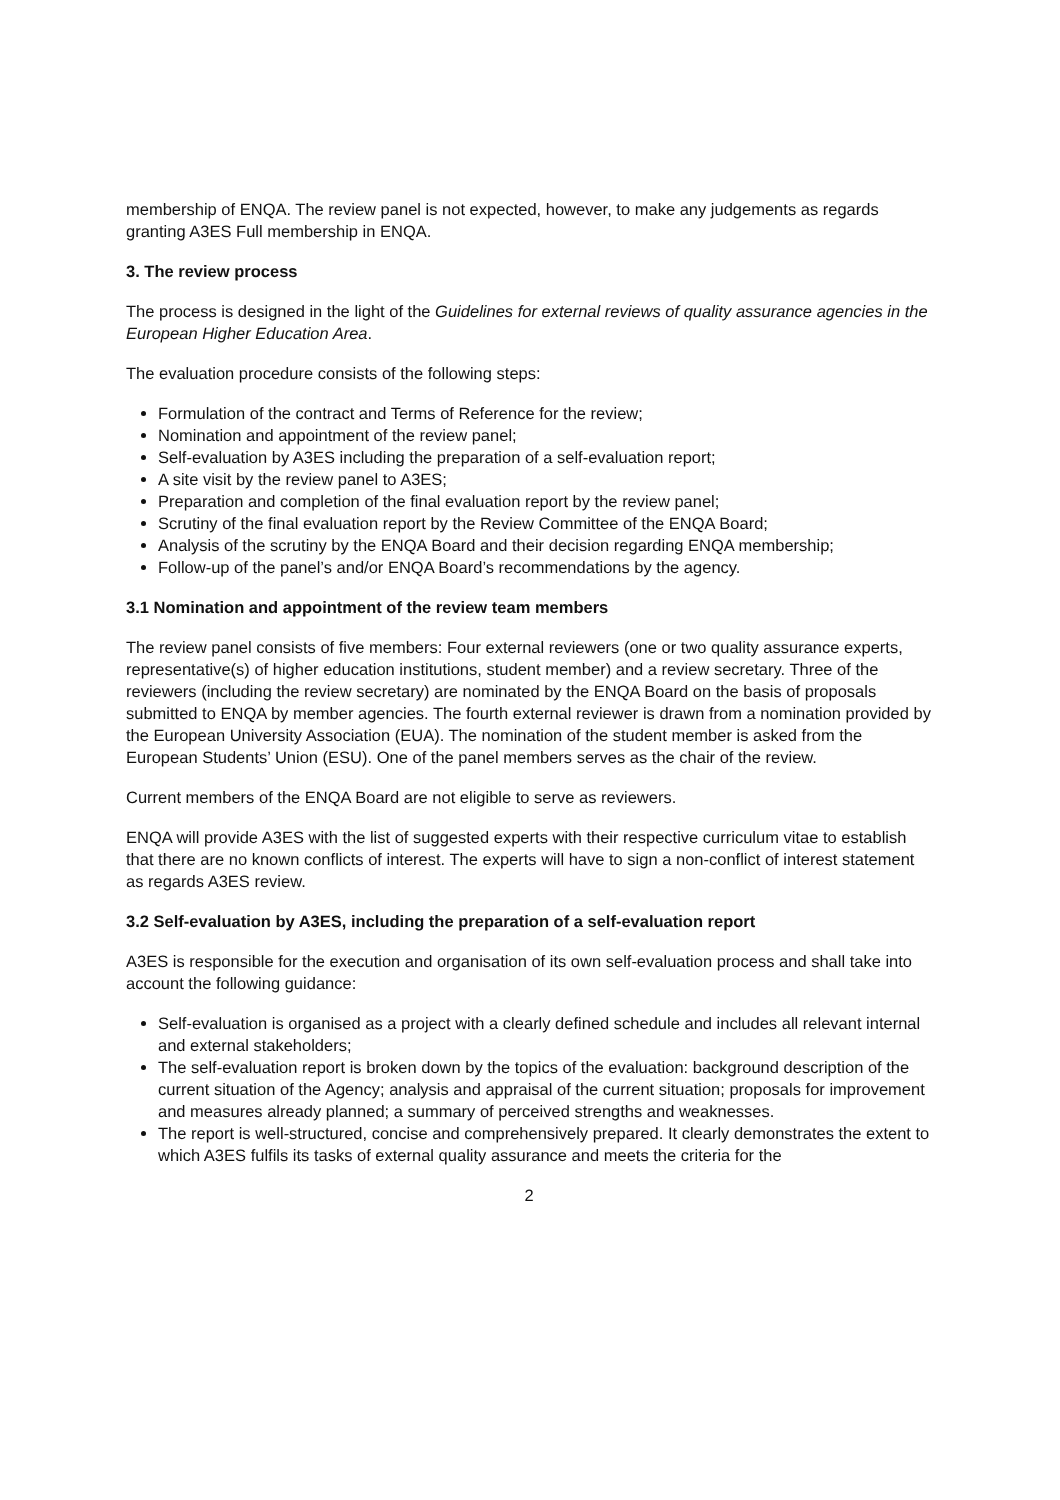membership of ENQA. The review panel is not expected, however, to make any judgements as regards granting A3ES Full membership in ENQA.
3. The review process
The process is designed in the light of the Guidelines for external reviews of quality assurance agencies in the European Higher Education Area.
The evaluation procedure consists of the following steps:
Formulation of the contract and Terms of Reference for the review;
Nomination and appointment of the review panel;
Self-evaluation by A3ES including the preparation of a self-evaluation report;
A site visit by the review panel to A3ES;
Preparation and completion of the final evaluation report by the review panel;
Scrutiny of the final evaluation report by the Review Committee of the ENQA Board;
Analysis of the scrutiny by the ENQA Board and their decision regarding ENQA membership;
Follow-up of the panel’s and/or ENQA Board’s recommendations by the agency.
3.1 Nomination and appointment of the review team members
The review panel consists of five members: Four external reviewers (one or two quality assurance experts, representative(s) of higher education institutions, student member) and a review secretary. Three of the reviewers (including the review secretary) are nominated by the ENQA Board on the basis of proposals submitted to ENQA by member agencies. The fourth external reviewer is drawn from a nomination provided by the European University Association (EUA). The nomination of the student member is asked from the European Students’ Union (ESU). One of the panel members serves as the chair of the review.
Current members of the ENQA Board are not eligible to serve as reviewers.
ENQA will provide A3ES with the list of suggested experts with their respective curriculum vitae to establish that there are no known conflicts of interest. The experts will have to sign a non-conflict of interest statement as regards A3ES review.
3.2 Self-evaluation by A3ES, including the preparation of a self-evaluation report
A3ES is responsible for the execution and organisation of its own self-evaluation process and shall take into account the following guidance:
Self-evaluation is organised as a project with a clearly defined schedule and includes all relevant internal and external stakeholders;
The self-evaluation report is broken down by the topics of the evaluation: background description of the current situation of the Agency; analysis and appraisal of the current situation; proposals for improvement and measures already planned; a summary of perceived strengths and weaknesses.
The report is well-structured, concise and comprehensively prepared. It clearly demonstrates the extent to which A3ES fulfils its tasks of external quality assurance and meets the criteria for the
2